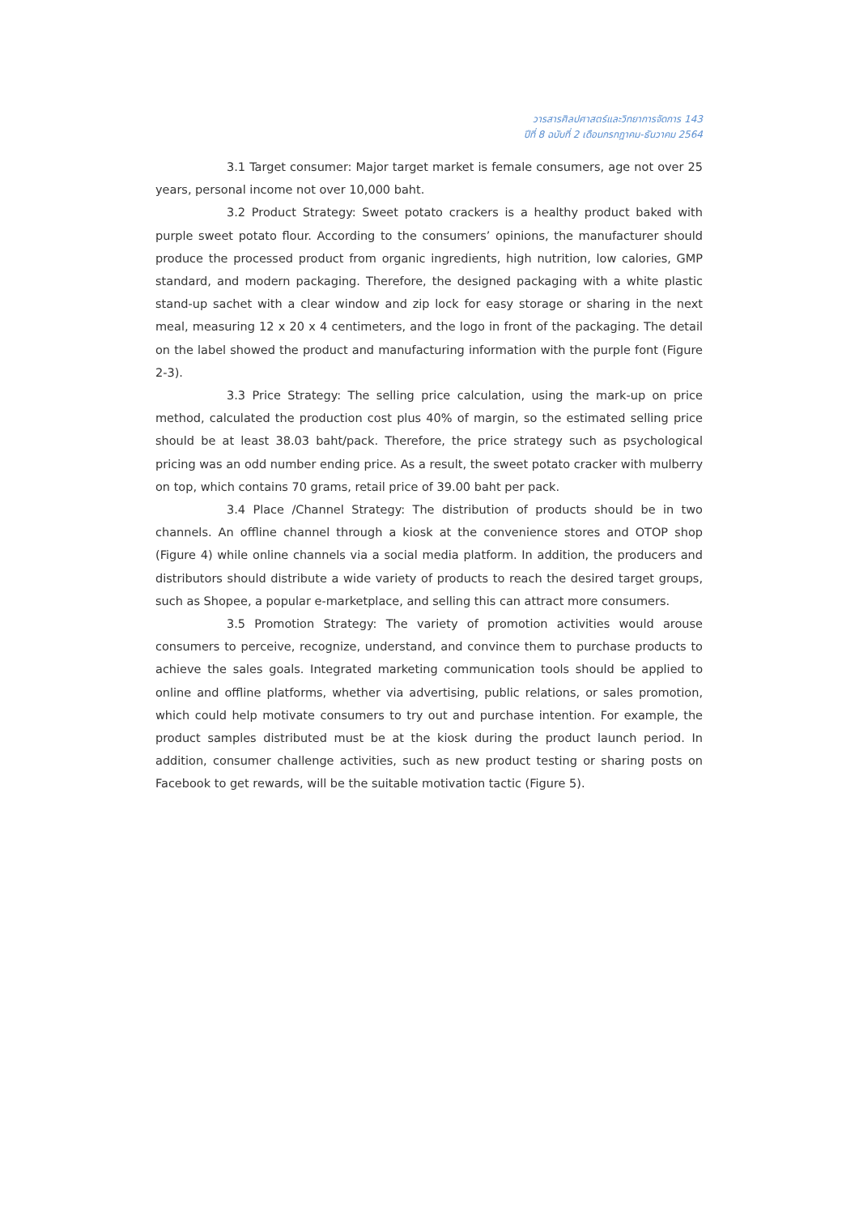วารสารศิลปศาสตร์และวิทยาการจัดการ 143
ปีที่ 8 ฉบับที่ 2 เดือนกรกฎาคม-ธันวาคม 2564
3.1 Target consumer: Major target market is female consumers, age not over 25 years, personal income not over 10,000 baht.
3.2 Product Strategy: Sweet potato crackers is a healthy product baked with purple sweet potato flour. According to the consumers’ opinions, the manufacturer should produce the processed product from organic ingredients, high nutrition, low calories, GMP standard, and modern packaging. Therefore, the designed packaging with a white plastic stand-up sachet with a clear window and zip lock for easy storage or sharing in the next meal, measuring 12 x 20 x 4 centimeters, and the logo in front of the packaging. The detail on the label showed the product and manufacturing information with the purple font (Figure 2-3).
3.3 Price Strategy: The selling price calculation, using the mark-up on price method, calculated the production cost plus 40% of margin, so the estimated selling price should be at least 38.03 baht/pack. Therefore, the price strategy such as psychological pricing was an odd number ending price. As a result, the sweet potato cracker with mulberry on top, which contains 70 grams, retail price of 39.00 baht per pack.
3.4 Place /Channel Strategy: The distribution of products should be in two channels. An offline channel through a kiosk at the convenience stores and OTOP shop (Figure 4) while online channels via a social media platform. In addition, the producers and distributors should distribute a wide variety of products to reach the desired target groups, such as Shopee, a popular e-marketplace, and selling this can attract more consumers.
3.5 Promotion Strategy: The variety of promotion activities would arouse consumers to perceive, recognize, understand, and convince them to purchase products to achieve the sales goals. Integrated marketing communication tools should be applied to online and offline platforms, whether via advertising, public relations, or sales promotion, which could help motivate consumers to try out and purchase intention. For example, the product samples distributed must be at the kiosk during the product launch period. In addition, consumer challenge activities, such as new product testing or sharing posts on Facebook to get rewards, will be the suitable motivation tactic (Figure 5).